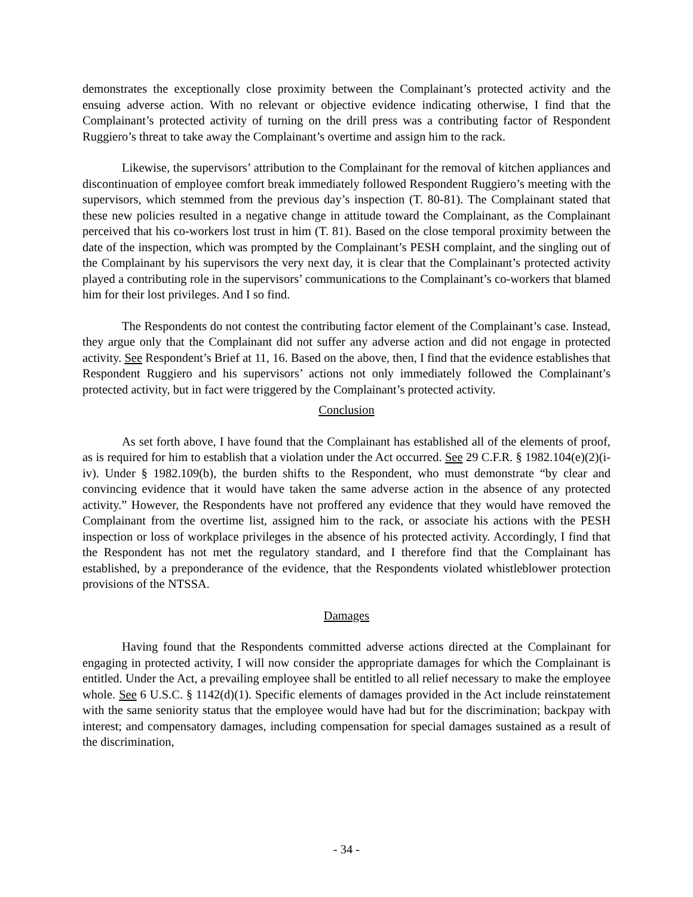demonstrates the exceptionally close proximity between the Complainant’s protected activity and the ensuing adverse action. With no relevant or objective evidence indicating otherwise, I find that the Complainant’s protected activity of turning on the drill press was a contributing factor of Respondent Ruggiero’s threat to take away the Complainant’s overtime and assign him to the rack.
Likewise, the supervisors’ attribution to the Complainant for the removal of kitchen appliances and discontinuation of employee comfort break immediately followed Respondent Ruggiero’s meeting with the supervisors, which stemmed from the previous day’s inspection (T. 80-81). The Complainant stated that these new policies resulted in a negative change in attitude toward the Complainant, as the Complainant perceived that his co-workers lost trust in him (T. 81). Based on the close temporal proximity between the date of the inspection, which was prompted by the Complainant’s PESH complaint, and the singling out of the Complainant by his supervisors the very next day, it is clear that the Complainant’s protected activity played a contributing role in the supervisors’ communications to the Complainant’s co-workers that blamed him for their lost privileges. And I so find.
The Respondents do not contest the contributing factor element of the Complainant’s case. Instead, they argue only that the Complainant did not suffer any adverse action and did not engage in protected activity. See Respondent’s Brief at 11, 16. Based on the above, then, I find that the evidence establishes that Respondent Ruggiero and his supervisors’ actions not only immediately followed the Complainant’s protected activity, but in fact were triggered by the Complainant’s protected activity.
Conclusion
As set forth above, I have found that the Complainant has established all of the elements of proof, as is required for him to establish that a violation under the Act occurred. See 29 C.F.R. § 1982.104(e)(2)(i-iv). Under § 1982.109(b), the burden shifts to the Respondent, who must demonstrate “by clear and convincing evidence that it would have taken the same adverse action in the absence of any protected activity.” However, the Respondents have not proffered any evidence that they would have removed the Complainant from the overtime list, assigned him to the rack, or associate his actions with the PESH inspection or loss of workplace privileges in the absence of his protected activity. Accordingly, I find that the Respondent has not met the regulatory standard, and I therefore find that the Complainant has established, by a preponderance of the evidence, that the Respondents violated whistleblower protection provisions of the NTSSA.
Damages
Having found that the Respondents committed adverse actions directed at the Complainant for engaging in protected activity, I will now consider the appropriate damages for which the Complainant is entitled. Under the Act, a prevailing employee shall be entitled to all relief necessary to make the employee whole. See 6 U.S.C. § 1142(d)(1). Specific elements of damages provided in the Act include reinstatement with the same seniority status that the employee would have had but for the discrimination; backpay with interest; and compensatory damages, including compensation for special damages sustained as a result of the discrimination,
- 34 -